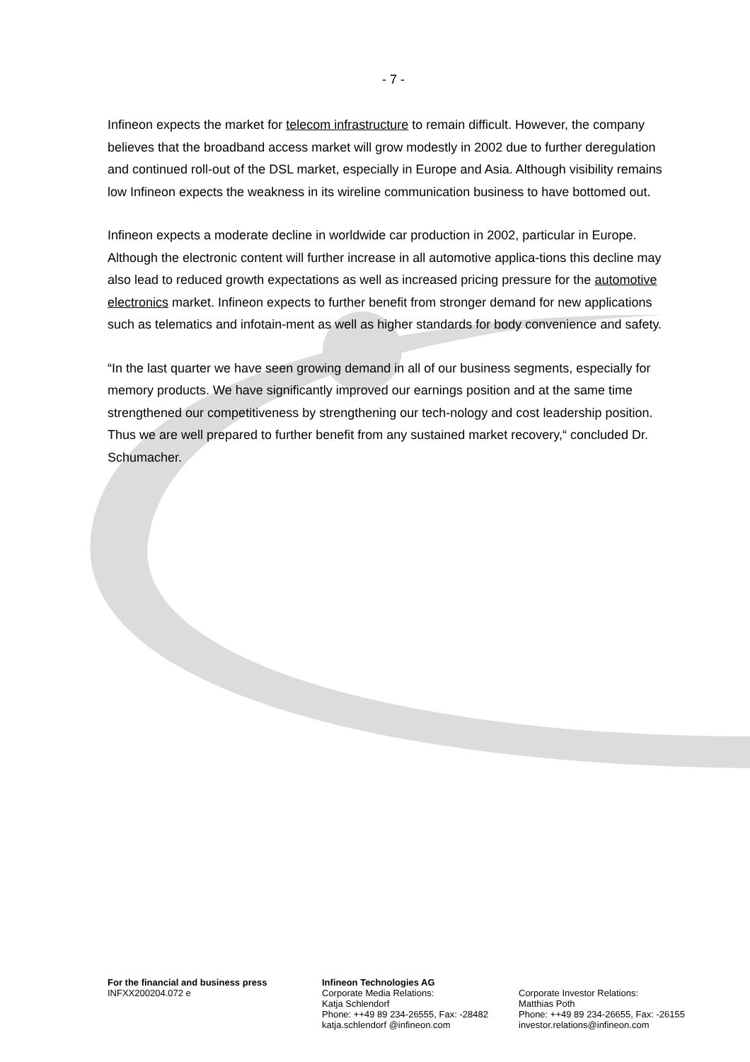- 7 -
Infineon expects the market for telecom infrastructure to remain difficult. However, the company believes that the broadband access market will grow modestly in 2002 due to further deregulation and continued roll-out of the DSL market, especially in Europe and Asia. Although visibility remains low Infineon expects the weakness in its wireline communication business to have bottomed out.
Infineon expects a moderate decline in worldwide car production in 2002, particular in Europe. Although the electronic content will further increase in all automotive applica-tions this decline may also lead to reduced growth expectations as well as increased pricing pressure for the automotive electronics market. Infineon expects to further benefit from stronger demand for new applications such as telematics and infotain-ment as well as higher standards for body convenience and safety.
“In the last quarter we have seen growing demand in all of our business segments, especially for memory products. We have significantly improved our earnings position and at the same time strengthened our competitiveness by strengthening our tech-nology and cost leadership position. Thus we are well prepared to further benefit from any sustained market recovery,“ concluded Dr. Schumacher.
For the financial and business press
INFXX200204.072 e
Infineon Technologies AG
Corporate Media Relations:
Katja Schlendorf
Phone: ++49 89 234-26555, Fax: -28482
katja.schlendorf @infineon.com
Corporate Investor Relations:
Matthias Poth
Phone: ++49 89 234-26655, Fax: -26155
investor.relations@infineon.com